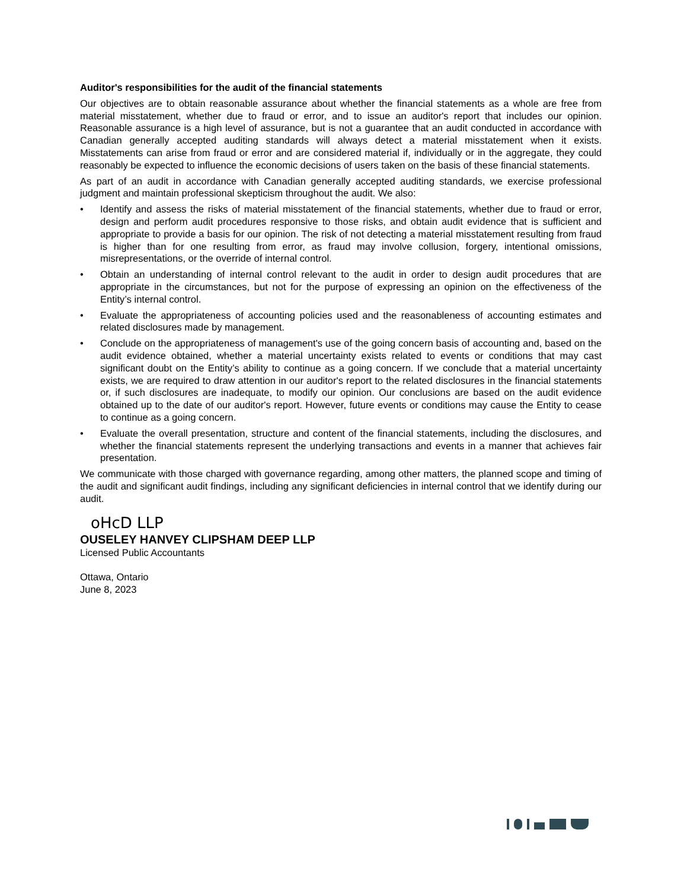Auditor's responsibilities for the audit of the financial statements
Our objectives are to obtain reasonable assurance about whether the financial statements as a whole are free from material misstatement, whether due to fraud or error, and to issue an auditor's report that includes our opinion. Reasonable assurance is a high level of assurance, but is not a guarantee that an audit conducted in accordance with Canadian generally accepted auditing standards will always detect a material misstatement when it exists. Misstatements can arise from fraud or error and are considered material if, individually or in the aggregate, they could reasonably be expected to influence the economic decisions of users taken on the basis of these financial statements.
As part of an audit in accordance with Canadian generally accepted auditing standards, we exercise professional judgment and maintain professional skepticism throughout the audit. We also:
• Identify and assess the risks of material misstatement of the financial statements, whether due to fraud or error, design and perform audit procedures responsive to those risks, and obtain audit evidence that is sufficient and appropriate to provide a basis for our opinion. The risk of not detecting a material misstatement resulting from fraud is higher than for one resulting from error, as fraud may involve collusion, forgery, intentional omissions, misrepresentations, or the override of internal control.
• Obtain an understanding of internal control relevant to the audit in order to design audit procedures that are appropriate in the circumstances, but not for the purpose of expressing an opinion on the effectiveness of the Entity’s internal control.
• Evaluate the appropriateness of accounting policies used and the reasonableness of accounting estimates and related disclosures made by management.
• Conclude on the appropriateness of management's use of the going concern basis of accounting and, based on the audit evidence obtained, whether a material uncertainty exists related to events or conditions that may cast significant doubt on the Entity’s ability to continue as a going concern. If we conclude that a material uncertainty exists, we are required to draw attention in our auditor's report to the related disclosures in the financial statements or, if such disclosures are inadequate, to modify our opinion. Our conclusions are based on the audit evidence obtained up to the date of our auditor's report. However, future events or conditions may cause the Entity to cease to continue as a going concern.
• Evaluate the overall presentation, structure and content of the financial statements, including the disclosures, and whether the financial statements represent the underlying transactions and events in a manner that achieves fair presentation.
We communicate with those charged with governance regarding, among other matters, the planned scope and timing of the audit and significant audit findings, including any significant deficiencies in internal control that we identify during our audit.
oHcD LLP
OUSELEY HANVEY CLIPSHAM DEEP LLP
Licensed Public Accountants
Ottawa, Ontario
June 8, 2023